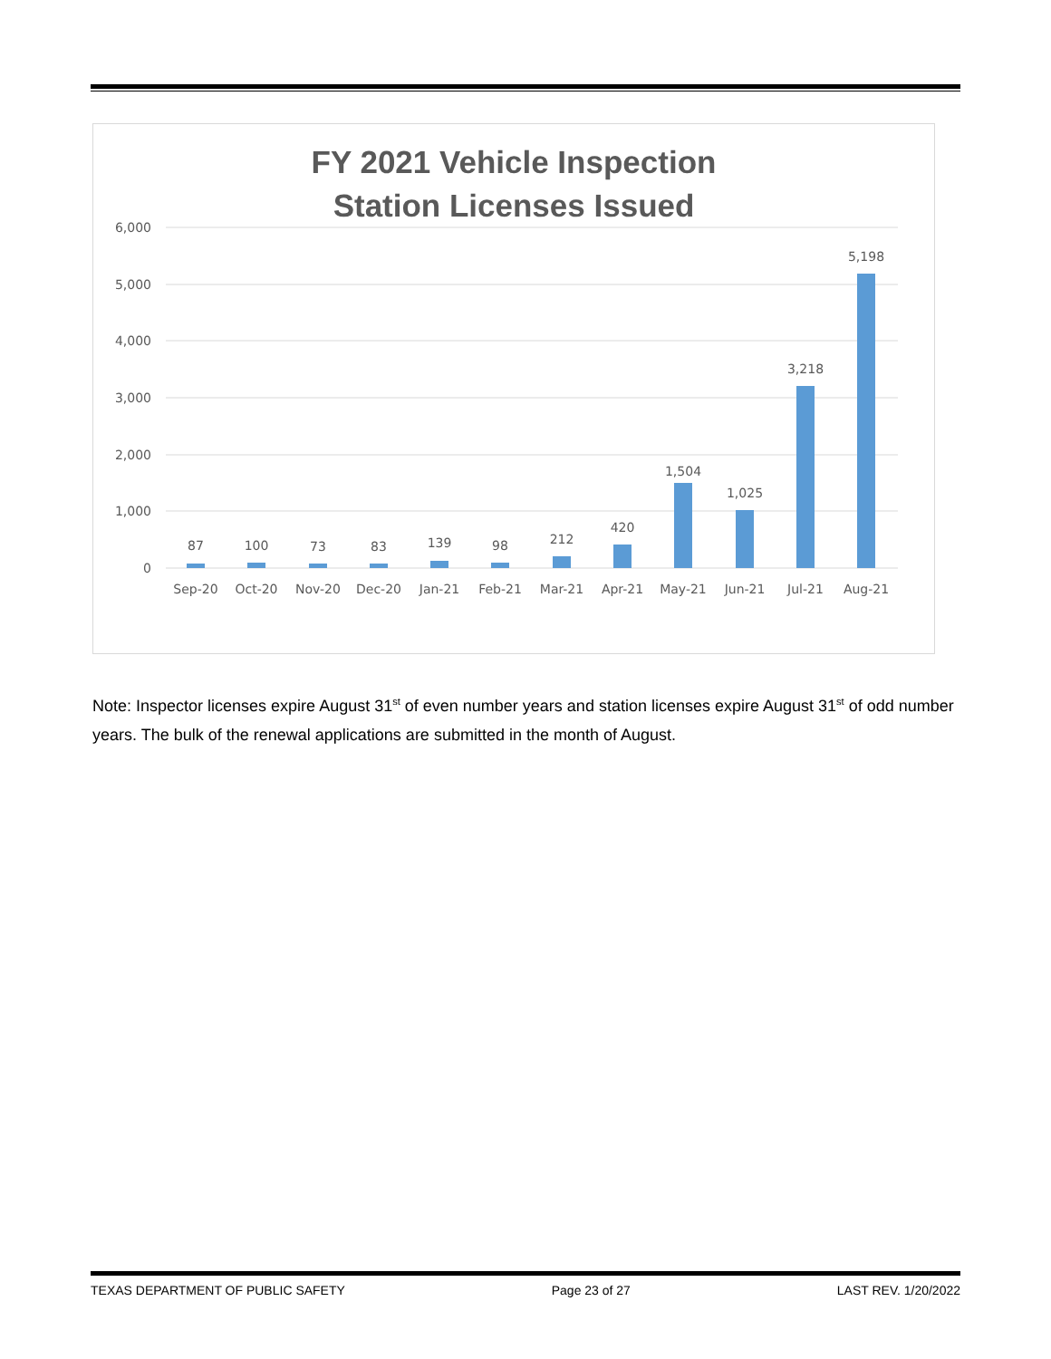FY 2021 Vehicle Inspection
Station Licenses Issued
6,000
5,000
4,000
3,000
2,000
1,000
0
87
100
73
83
139
98
212
420
1,504
1,025
3,218
5,198
Sep-20
Oct-20
Nov-20
Dec-20
Jan-21
Feb-21
Mar-21
Apr-21
May-21
Jun-21
Jul-21
Aug-21
Note: Inspector licenses expire August 31<sup>st</sup> of even number years and station licenses expire August 31<sup>st</sup> of odd number years. The bulk of the renewal applications are submitted in the month of August.
TEXAS DEPARTMENT OF PUBLIC SAFETY Page 23 of 27 LAST REV. 1/20/2022